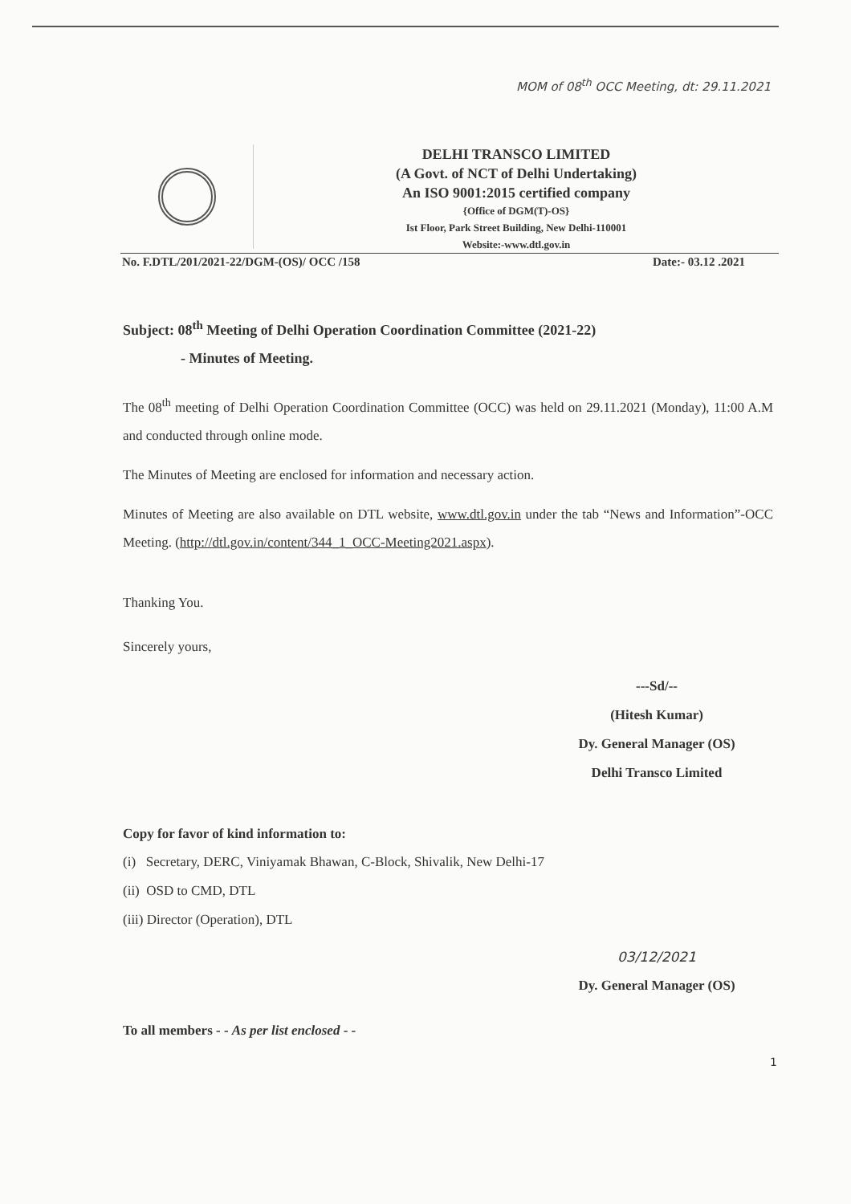MOM of 08<sup>th</sup> OCC Meeting, dt: 29.11.2021
DELHI TRANSCO LIMITED
(A Govt. of NCT of Delhi Undertaking)
An ISO 9001:2015 certified company
{Office of DGM(T)-OS}
Ist Floor, Park Street Building, New Delhi-110001
Website:-www.dtl.gov.in
No. F.DTL/201/2021-22/DGM-(OS)/ OCC /158 Date:- 03.12 .2021
Subject: 08<sup>th</sup> Meeting of Delhi Operation Coordination Committee (2021-22)
- Minutes of Meeting.
The 08<sup>th</sup> meeting of Delhi Operation Coordination Committee (OCC) was held on 29.11.2021 (Monday), 11:00 A.M and conducted through online mode.
The Minutes of Meeting are enclosed for information and necessary action.
Minutes of Meeting are also available on DTL website, www.dtl.gov.in under the tab “News and Information”-OCC Meeting. (http://dtl.gov.in/content/344_1_OCC-Meeting2021.aspx).
Thanking You.
Sincerely yours,
---Sd/--
(Hitesh Kumar)
Dy. General Manager (OS)
Delhi Transco Limited
Copy for favor of kind information to:
(i) Secretary, DERC, Viniyamak Bhawan, C-Block, Shivalik, New Delhi-17
(ii) OSD to CMD, DTL
(iii) Director (Operation), DTL
03/12/2021
Dy. General Manager (OS)
To all members - - As per list enclosed - -
1